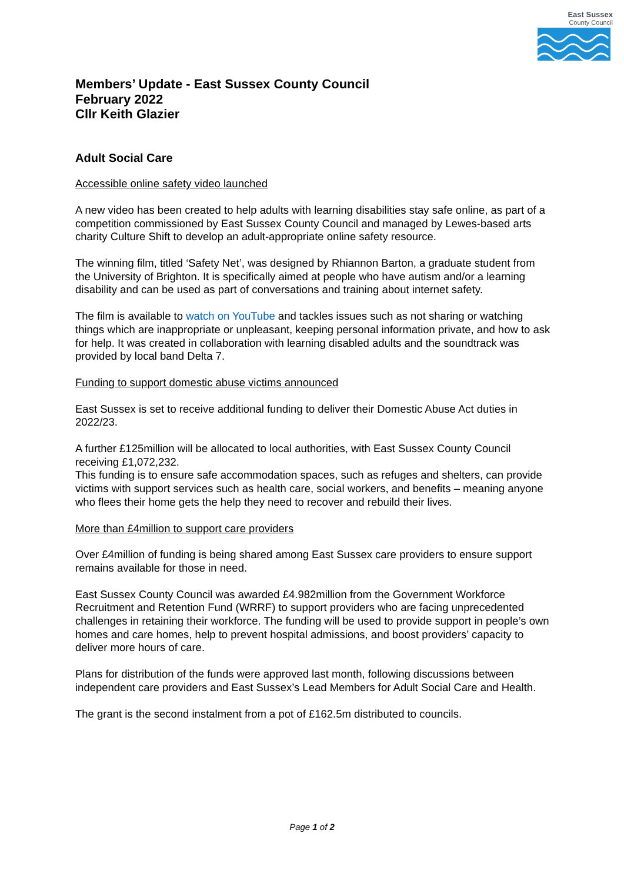East Sussex
County Council
Members’ Update - East Sussex County Council
February 2022
Cllr Keith Glazier
Adult Social Care
Accessible online safety video launched
A new video has been created to help adults with learning disabilities stay safe online, as part of a competition commissioned by East Sussex County Council and managed by Lewes-based arts charity Culture Shift to develop an adult-appropriate online safety resource.
The winning film, titled ‘Safety Net’, was designed by Rhiannon Barton, a graduate student from the University of Brighton. It is specifically aimed at people who have autism and/or a learning disability and can be used as part of conversations and training about internet safety.
The film is available to watch on YouTube and tackles issues such as not sharing or watching things which are inappropriate or unpleasant, keeping personal information private, and how to ask for help. It was created in collaboration with learning disabled adults and the soundtrack was provided by local band Delta 7.
Funding to support domestic abuse victims announced
East Sussex is set to receive additional funding to deliver their Domestic Abuse Act duties in 2022/23.
A further £125million will be allocated to local authorities, with East Sussex County Council receiving £1,072,232.
This funding is to ensure safe accommodation spaces, such as refuges and shelters, can provide victims with support services such as health care, social workers, and benefits – meaning anyone who flees their home gets the help they need to recover and rebuild their lives.
More than £4million to support care providers
Over £4million of funding is being shared among East Sussex care providers to ensure support remains available for those in need.
East Sussex County Council was awarded £4.982million from the Government Workforce Recruitment and Retention Fund (WRRF) to support providers who are facing unprecedented challenges in retaining their workforce. The funding will be used to provide support in people’s own homes and care homes, help to prevent hospital admissions, and boost providers’ capacity to deliver more hours of care.
Plans for distribution of the funds were approved last month, following discussions between independent care providers and East Sussex’s Lead Members for Adult Social Care and Health.
The grant is the second instalment from a pot of £162.5m distributed to councils.
Page 1 of 2